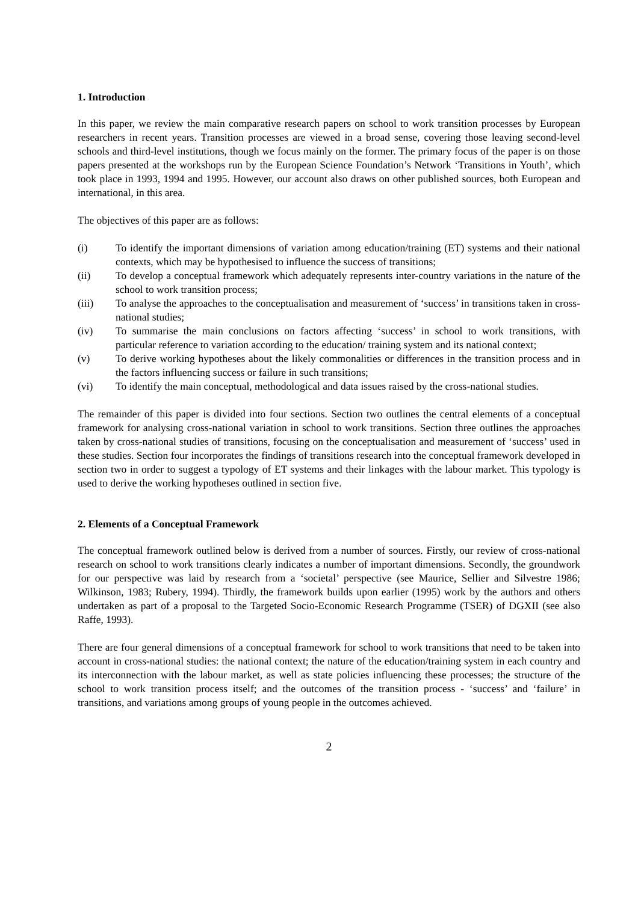1. Introduction
In this paper, we review the main comparative research papers on school to work transition processes by European researchers in recent years. Transition processes are viewed in a broad sense, covering those leaving second-level schools and third-level institutions, though we focus mainly on the former. The primary focus of the paper is on those papers presented at the workshops run by the European Science Foundation’s Network ‘Transitions in Youth’, which took place in 1993, 1994 and 1995. However, our account also draws on other published sources, both European and international, in this area.
The objectives of this paper are as follows:
(i) To identify the important dimensions of variation among education/training (ET) systems and their national contexts, which may be hypothesised to influence the success of transitions;
(ii) To develop a conceptual framework which adequately represents inter-country variations in the nature of the school to work transition process;
(iii) To analyse the approaches to the conceptualisation and measurement of ‘success’ in transitions taken in cross-national studies;
(iv) To summarise the main conclusions on factors affecting ‘success’ in school to work transitions, with particular reference to variation according to the education/ training system and its national context;
(v) To derive working hypotheses about the likely commonalities or differences in the transition process and in the factors influencing success or failure in such transitions;
(vi) To identify the main conceptual, methodological and data issues raised by the cross-national studies.
The remainder of this paper is divided into four sections. Section two outlines the central elements of a conceptual framework for analysing cross-national variation in school to work transitions. Section three outlines the approaches taken by cross-national studies of transitions, focusing on the conceptualisation and measurement of ‘success’ used in these studies. Section four incorporates the findings of transitions research into the conceptual framework developed in section two in order to suggest a typology of ET systems and their linkages with the labour market. This typology is used to derive the working hypotheses outlined in section five.
2. Elements of a Conceptual Framework
The conceptual framework outlined below is derived from a number of sources. Firstly, our review of cross-national research on school to work transitions clearly indicates a number of important dimensions. Secondly, the groundwork for our perspective was laid by research from a ‘societal’ perspective (see Maurice, Sellier and Silvestre 1986; Wilkinson, 1983; Rubery, 1994). Thirdly, the framework builds upon earlier (1995) work by the authors and others undertaken as part of a proposal to the Targeted Socio-Economic Research Programme (TSER) of DGXII (see also Raffe, 1993).
There are four general dimensions of a conceptual framework for school to work transitions that need to be taken into account in cross-national studies: the national context; the nature of the education/training system in each country and its interconnection with the labour market, as well as state policies influencing these processes; the structure of the school to work transition process itself; and the outcomes of the transition process - ‘success’ and ‘failure’ in transitions, and variations among groups of young people in the outcomes achieved.
2